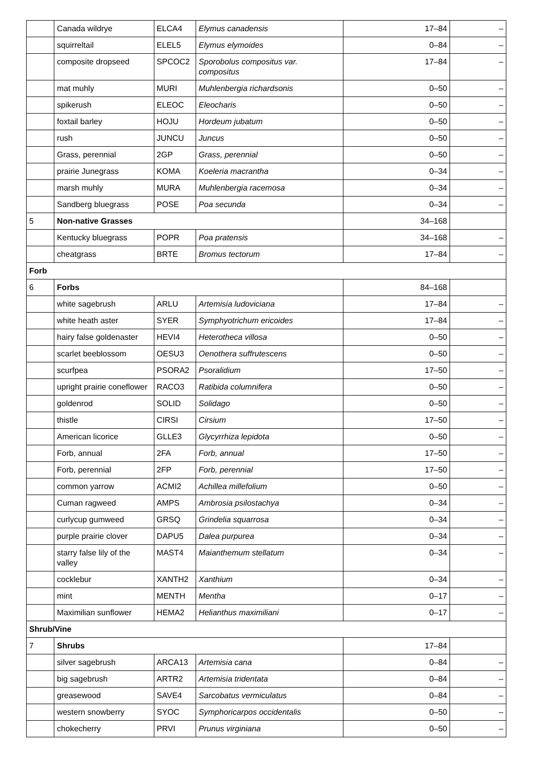| | Canada wildrye | ELCA4 | Elymus canadensis | 17–84 | – |
| | squirreltail | ELEL5 | Elymus elymoides | 0–84 | – |
| | composite dropseed | SPCOC2 | Sporobolus compositus var. compositus | 17–84 | – |
| | mat muhly | MURI | Muhlenbergia richardsonis | 0–50 | – |
| | spikerush | ELEOC | Eleocharis | 0–50 | – |
| | foxtail barley | HOJU | Hordeum jubatum | 0–50 | – |
| | rush | JUNCU | Juncus | 0–50 | – |
| | Grass, perennial | 2GP | Grass, perennial | 0–50 | – |
| | prairie Junegrass | KOMA | Koeleria macrantha | 0–34 | – |
| | marsh muhly | MURA | Muhlenbergia racemosa | 0–34 | – |
| | Sandberg bluegrass | POSE | Poa secunda | 0–34 | – |
| 5 | Non-native Grasses | | | 34–168 | |
| | Kentucky bluegrass | POPR | Poa pratensis | 34–168 | – |
| | cheatgrass | BRTE | Bromus tectorum | 17–84 | – |
| Forb | | | | | |
| 6 | Forbs | | | 84–168 | |
| | white sagebrush | ARLU | Artemisia ludoviciana | 17–84 | – |
| | white heath aster | SYER | Symphyotrichum ericoides | 17–84 | – |
| | hairy false goldenaster | HEVI4 | Heterotheca villosa | 0–50 | – |
| | scarlet beeblossom | OESU3 | Oenothera suffrutescens | 0–50 | – |
| | scurfpea | PSORA2 | Psoralidium | 17–50 | – |
| | upright prairie coneflower | RACO3 | Ratibida columnifera | 0–50 | – |
| | goldenrod | SOLID | Solidago | 0–50 | – |
| | thistle | CIRSI | Cirsium | 17–50 | – |
| | American licorice | GLLE3 | Glycyrrhiza lepidota | 0–50 | – |
| | Forb, annual | 2FA | Forb, annual | 17–50 | – |
| | Forb, perennial | 2FP | Forb, perennial | 17–50 | – |
| | common yarrow | ACMI2 | Achillea millefolium | 0–50 | – |
| | Cuman ragweed | AMPS | Ambrosia psilostachya | 0–34 | – |
| | curlycup gumweed | GRSQ | Grindelia squarrosa | 0–34 | – |
| | purple prairie clover | DAPU5 | Dalea purpurea | 0–34 | – |
| | starry false lily of the valley | MAST4 | Maianthemum stellatum | 0–34 | – |
| | cocklebur | XANTH2 | Xanthium | 0–34 | – |
| | mint | MENTH | Mentha | 0–17 | – |
| | Maximilian sunflower | HEMA2 | Helianthus maximiliani | 0–17 | – |
| Shrub/Vine | | | | | |
| 7 | Shrubs | | | 17–84 | |
| | silver sagebrush | ARCA13 | Artemisia cana | 0–84 | – |
| | big sagebrush | ARTR2 | Artemisia tridentata | 0–84 | – |
| | greasewood | SAVE4 | Sarcobatus vermiculatus | 0–84 | – |
| | western snowberry | SYOC | Symphoricarpos occidentalis | 0–50 | – |
| | chokecherry | PRVI | Prunus virginiana | 0–50 | – |